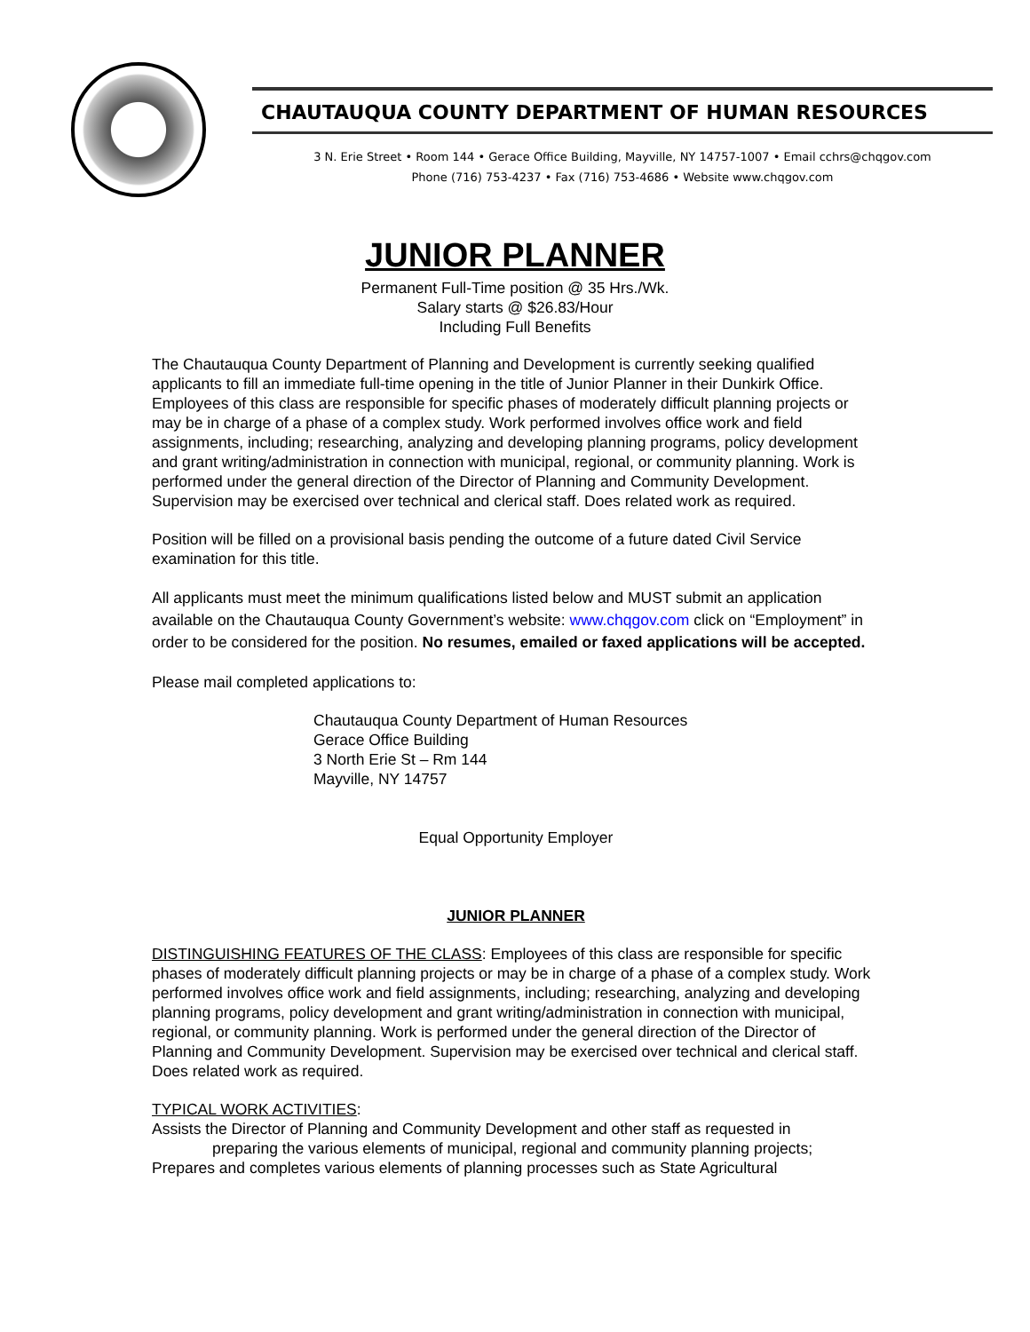CHAUTAUQUA COUNTY DEPARTMENT OF HUMAN RESOURCES
3 N. Erie Street • Room 144 • Gerace Office Building, Mayville, NY 14757-1007 • Email cchrs@chqgov.com
Phone (716) 753-4237 • Fax (716) 753-4686 • Website www.chqgov.com
JUNIOR PLANNER
Permanent Full-Time position @ 35 Hrs./Wk.
Salary starts @ $26.83/Hour
Including Full Benefits
The Chautauqua County Department of Planning and Development is currently seeking qualified applicants to fill an immediate full-time opening in the title of Junior Planner in their Dunkirk Office. Employees of this class are responsible for specific phases of moderately difficult planning projects or may be in charge of a phase of a complex study. Work performed involves office work and field assignments, including; researching, analyzing and developing planning programs, policy development and grant writing/administration in connection with municipal, regional, or community planning. Work is performed under the general direction of the Director of Planning and Community Development. Supervision may be exercised over technical and clerical staff. Does related work as required.
Position will be filled on a provisional basis pending the outcome of a future dated Civil Service examination for this title.
All applicants must meet the minimum qualifications listed below and MUST submit an application available on the Chautauqua County Government’s website: www.chqgov.com click on “Employment” in order to be considered for the position. No resumes, emailed or faxed applications will be accepted.
Please mail completed applications to:
Chautauqua County Department of Human Resources
Gerace Office Building
3 North Erie St – Rm 144
Mayville, NY 14757
Equal Opportunity Employer
JUNIOR PLANNER
DISTINGUISHING FEATURES OF THE CLASS: Employees of this class are responsible for specific phases of moderately difficult planning projects or may be in charge of a phase of a complex study. Work performed involves office work and field assignments, including; researching, analyzing and developing planning programs, policy development and grant writing/administration in connection with municipal, regional, or community planning. Work is performed under the general direction of the Director of Planning and Community Development. Supervision may be exercised over technical and clerical staff. Does related work as required.
TYPICAL WORK ACTIVITIES:
Assists the Director of Planning and Community Development and other staff as requested in
preparing the various elements of municipal, regional and community planning projects;
Prepares and completes various elements of planning processes such as State Agricultural